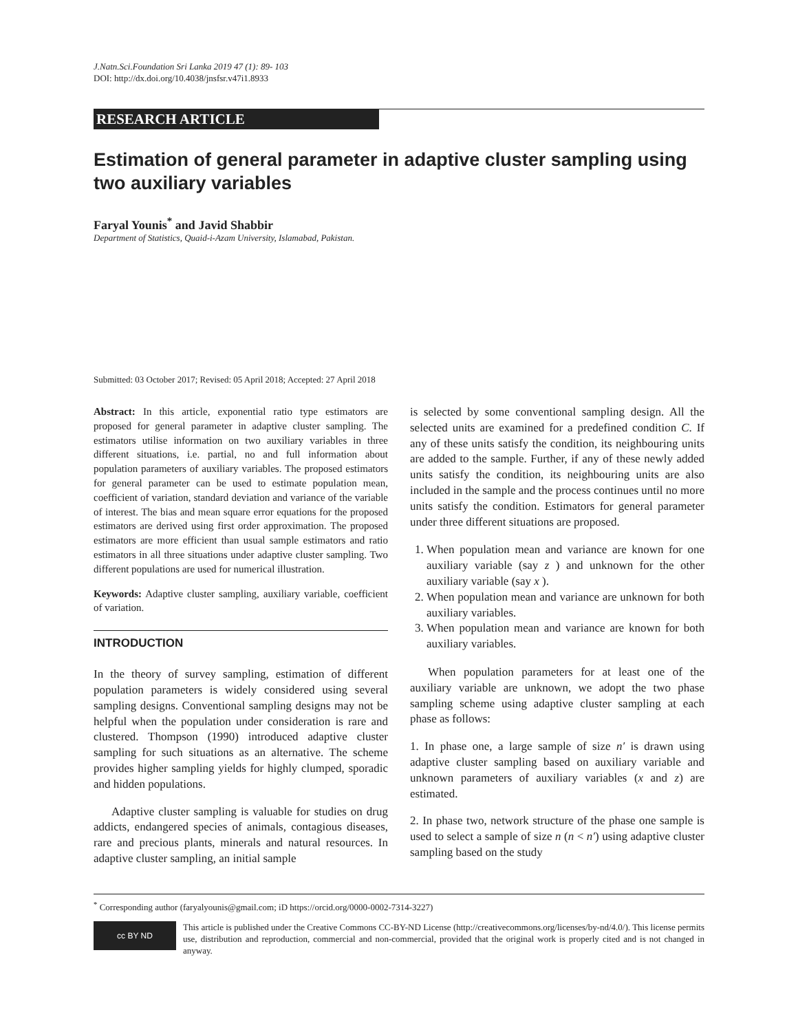J.Natn.Sci.Foundation Sri Lanka 2019 47 (1): 89- 103
DOI: http://dx.doi.org/10.4038/jnsfsr.v47i1.8933
RESEARCH ARTICLE
Estimation of general parameter in adaptive cluster sampling using two auxiliary variables
Faryal Younis<sup>*</sup> and Javid Shabbir
Department of Statistics, Quaid-i-Azam University, Islamabad, Pakistan.
Submitted: 03 October 2017; Revised: 05 April 2018; Accepted: 27 April 2018
Abstract: In this article, exponential ratio type estimators are proposed for general parameter in adaptive cluster sampling. The estimators utilise information on two auxiliary variables in three different situations, i.e. partial, no and full information about population parameters of auxiliary variables. The proposed estimators for general parameter can be used to estimate population mean, coefficient of variation, standard deviation and variance of the variable of interest. The bias and mean square error equations for the proposed estimators are derived using first order approximation. The proposed estimators are more efficient than usual sample estimators and ratio estimators in all three situations under adaptive cluster sampling. Two different populations are used for numerical illustration.
Keywords: Adaptive cluster sampling, auxiliary variable, coefficient of variation.
INTRODUCTION
In the theory of survey sampling, estimation of different population parameters is widely considered using several sampling designs. Conventional sampling designs may not be helpful when the population under consideration is rare and clustered. Thompson (1990) introduced adaptive cluster sampling for such situations as an alternative. The scheme provides higher sampling yields for highly clumped, sporadic and hidden populations.
Adaptive cluster sampling is valuable for studies on drug addicts, endangered species of animals, contagious diseases, rare and precious plants, minerals and natural resources. In adaptive cluster sampling, an initial sample
is selected by some conventional sampling design. All the selected units are examined for a predefined condition C. If any of these units satisfy the condition, its neighbouring units are added to the sample. Further, if any of these newly added units satisfy the condition, its neighbouring units are also included in the sample and the process continues until no more units satisfy the condition. Estimators for general parameter under three different situations are proposed.
1. When population mean and variance are known for one auxiliary variable (say z ) and unknown for the other auxiliary variable (say x ).
2. When population mean and variance are unknown for both auxiliary variables.
3. When population mean and variance are known for both auxiliary variables.
When population parameters for at least one of the auxiliary variable are unknown, we adopt the two phase sampling scheme using adaptive cluster sampling at each phase as follows:
1. In phase one, a large sample of size n′ is drawn using adaptive cluster sampling based on auxiliary variable and unknown parameters of auxiliary variables (x and z) are estimated.
2. In phase two, network structure of the phase one sample is used to select a sample of size n (n < n′) using adaptive cluster sampling based on the study
<sup>*</sup> Corresponding author (faryalyounis@gmail.com; iD https://orcid.org/0000-0002-7314-3227)
cc BY ND
This article is published under the Creative Commons CC-BY-ND License (http://creativecommons.org/licenses/by-nd/4.0/). This license permits use, distribution and reproduction, commercial and non-commercial, provided that the original work is properly cited and is not changed in anyway.